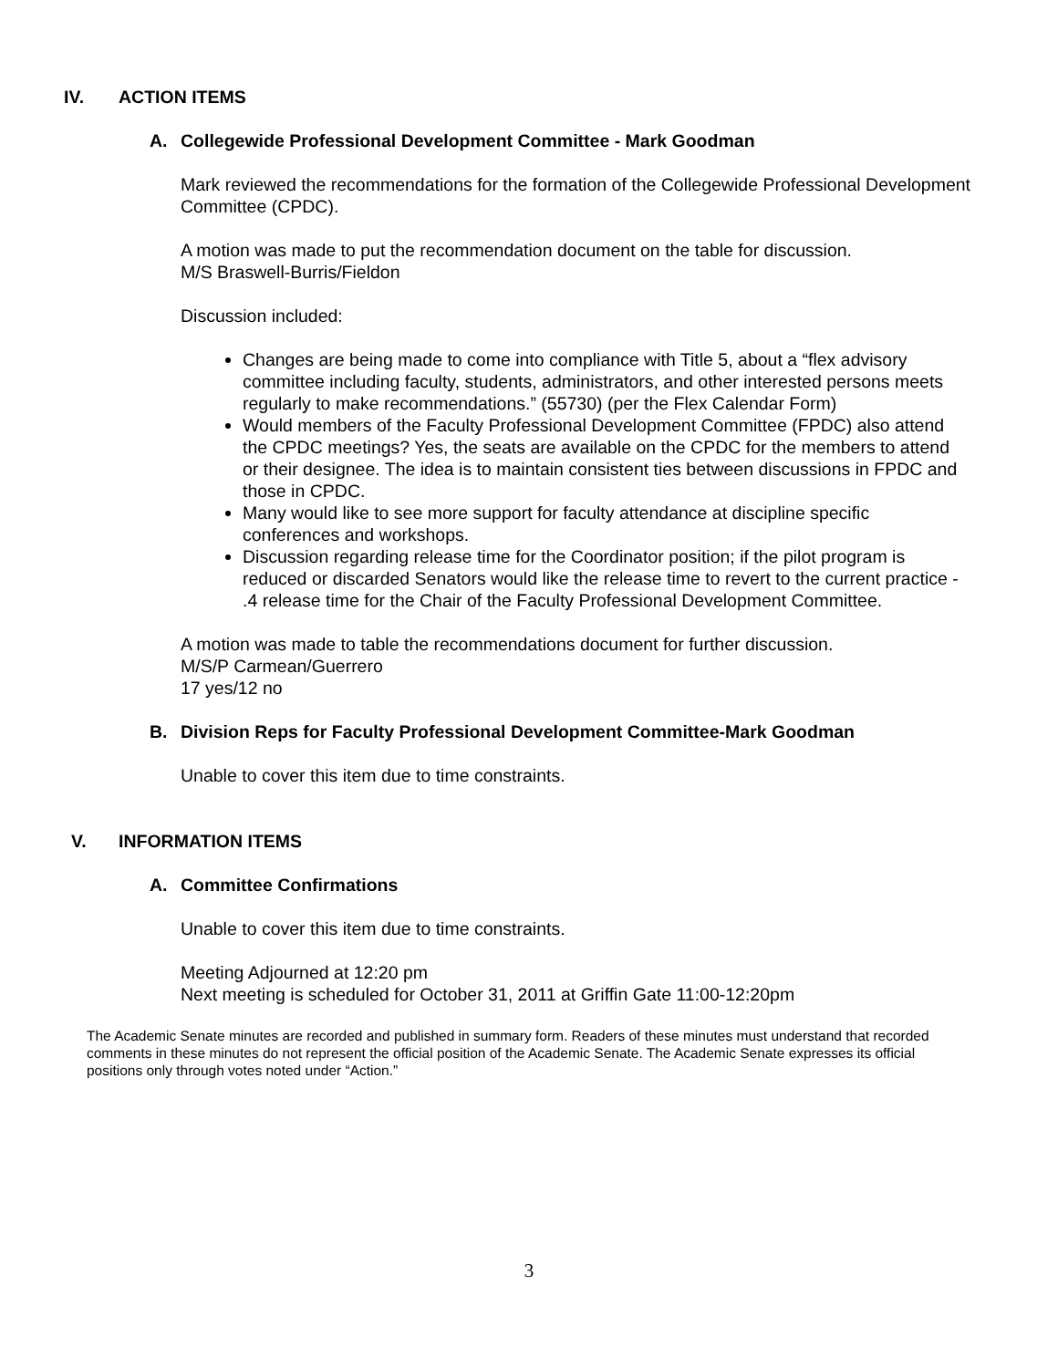IV. ACTION ITEMS
A. Collegewide Professional Development Committee - Mark Goodman
Mark reviewed the recommendations for the formation of the Collegewide Professional Development Committee (CPDC).
A motion was made to put the recommendation document on the table for discussion.
M/S Braswell-Burris/Fieldon
Discussion included:
Changes are being made to come into compliance with Title 5, about a “flex advisory committee including faculty, students, administrators, and other interested persons meets regularly to make recommendations.” (55730) (per the Flex Calendar Form)
Would members of the Faculty Professional Development Committee (FPDC) also attend the CPDC meetings? Yes, the seats are available on the CPDC for the members to attend or their designee. The idea is to maintain consistent ties between discussions in FPDC and those in CPDC.
Many would like to see more support for faculty attendance at discipline specific conferences and workshops.
Discussion regarding release time for the Coordinator position; if the pilot program is reduced or discarded Senators would like the release time to revert to the current practice - .4 release time for the Chair of the Faculty Professional Development Committee.
A motion was made to table the recommendations document for further discussion.
M/S/P Carmean/Guerrero
17 yes/12 no
B. Division Reps for Faculty Professional Development Committee-Mark Goodman
Unable to cover this item due to time constraints.
V. INFORMATION ITEMS
A. Committee Confirmations
Unable to cover this item due to time constraints.
Meeting Adjourned at 12:20 pm
Next meeting is scheduled for October 31, 2011 at Griffin Gate 11:00-12:20pm
The Academic Senate minutes are recorded and published in summary form. Readers of these minutes must understand that recorded comments in these minutes do not represent the official position of the Academic Senate. The Academic Senate expresses its official positions only through votes noted under “Action.”
3